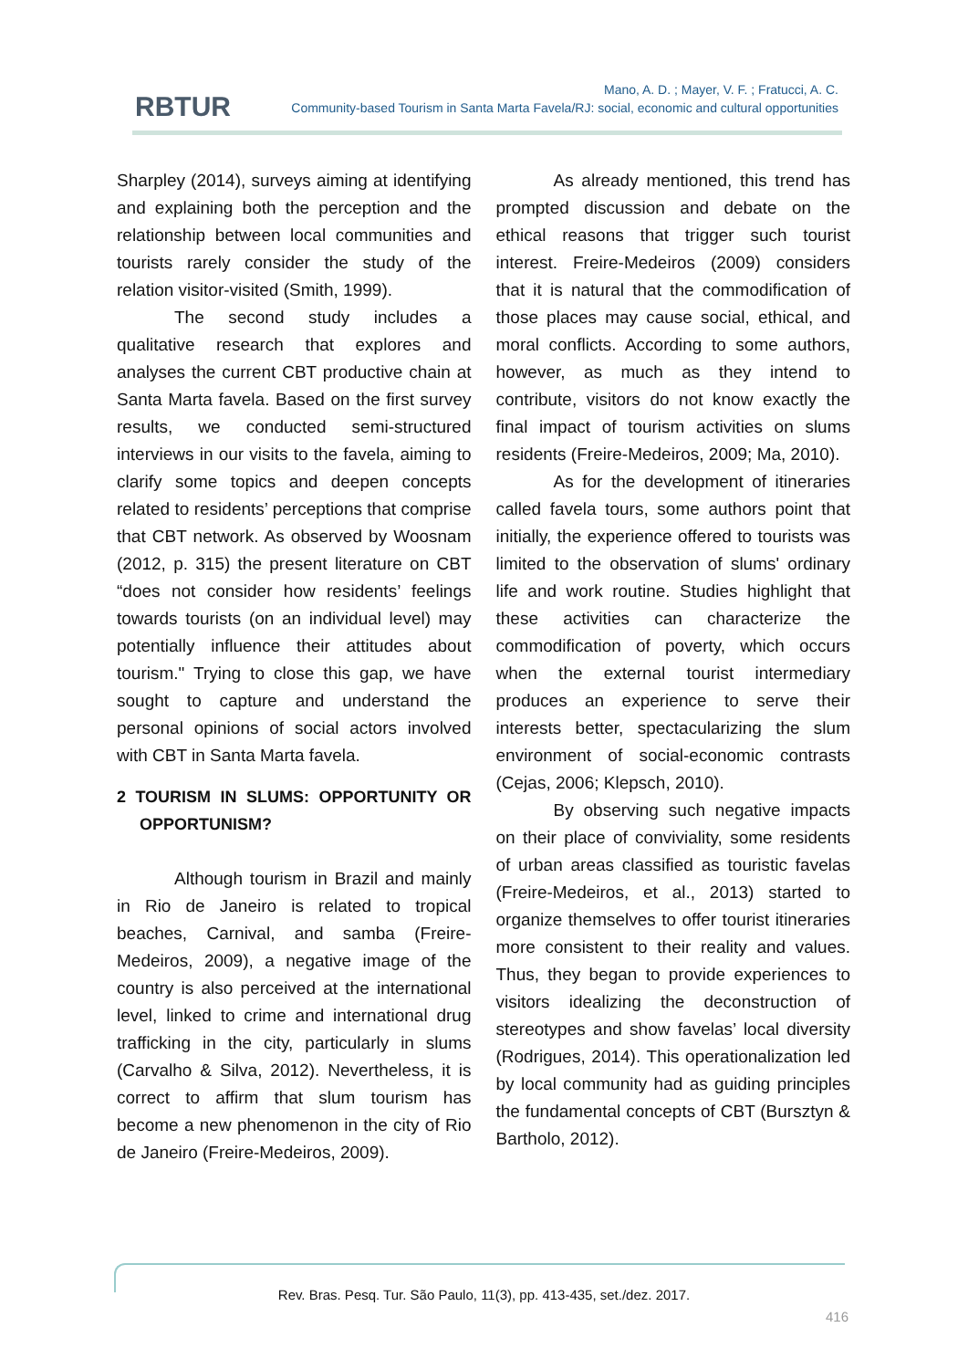RBTUR
Mano, A. D. ; Mayer, V. F. ; Fratucci, A. C.
Community-based Tourism in Santa Marta Favela/RJ: social, economic and cultural opportunities
Sharpley (2014), surveys aiming at identifying and explaining both the perception and the relationship between local communities and tourists rarely consider the study of the relation visitor-visited (Smith, 1999).
The second study includes a qualitative research that explores and analyses the current CBT productive chain at Santa Marta favela. Based on the first survey results, we conducted semi-structured interviews in our visits to the favela, aiming to clarify some topics and deepen concepts related to residents’ perceptions that comprise that CBT network. As observed by Woosnam (2012, p. 315) the present literature on CBT “does not consider how residents’ feelings towards tourists (on an individual level) may potentially influence their attitudes about tourism." Trying to close this gap, we have sought to capture and understand the personal opinions of social actors involved with CBT in Santa Marta favela.
2 TOURISM IN SLUMS: OPPORTUNITY OR OPPORTUNISM?
Although tourism in Brazil and mainly in Rio de Janeiro is related to tropical beaches, Carnival, and samba (Freire-Medeiros, 2009), a negative image of the country is also perceived at the international level, linked to crime and international drug trafficking in the city, particularly in slums (Carvalho & Silva, 2012). Nevertheless, it is correct to affirm that slum tourism has become a new phenomenon in the city of Rio de Janeiro (Freire-Medeiros, 2009).
As already mentioned, this trend has prompted discussion and debate on the ethical reasons that trigger such tourist interest. Freire-Medeiros (2009) considers that it is natural that the commodification of those places may cause social, ethical, and moral conflicts. According to some authors, however, as much as they intend to contribute, visitors do not know exactly the final impact of tourism activities on slums residents (Freire-Medeiros, 2009; Ma, 2010).
As for the development of itineraries called favela tours, some authors point that initially, the experience offered to tourists was limited to the observation of slums' ordinary life and work routine. Studies highlight that these activities can characterize the commodification of poverty, which occurs when the external tourist intermediary produces an experience to serve their interests better, spectacularizing the slum environment of social-economic contrasts (Cejas, 2006; Klepsch, 2010).
By observing such negative impacts on their place of conviviality, some residents of urban areas classified as touristic favelas (Freire-Medeiros, et al., 2013) started to organize themselves to offer tourist itineraries more consistent to their reality and values. Thus, they began to provide experiences to visitors idealizing the deconstruction of stereotypes and show favelas’ local diversity (Rodrigues, 2014). This operationalization led by local community had as guiding principles the fundamental concepts of CBT (Bursztyn & Bartholo, 2012).
Rev. Bras. Pesq. Tur. São Paulo, 11(3), pp. 413-435, set./dez. 2017.
416